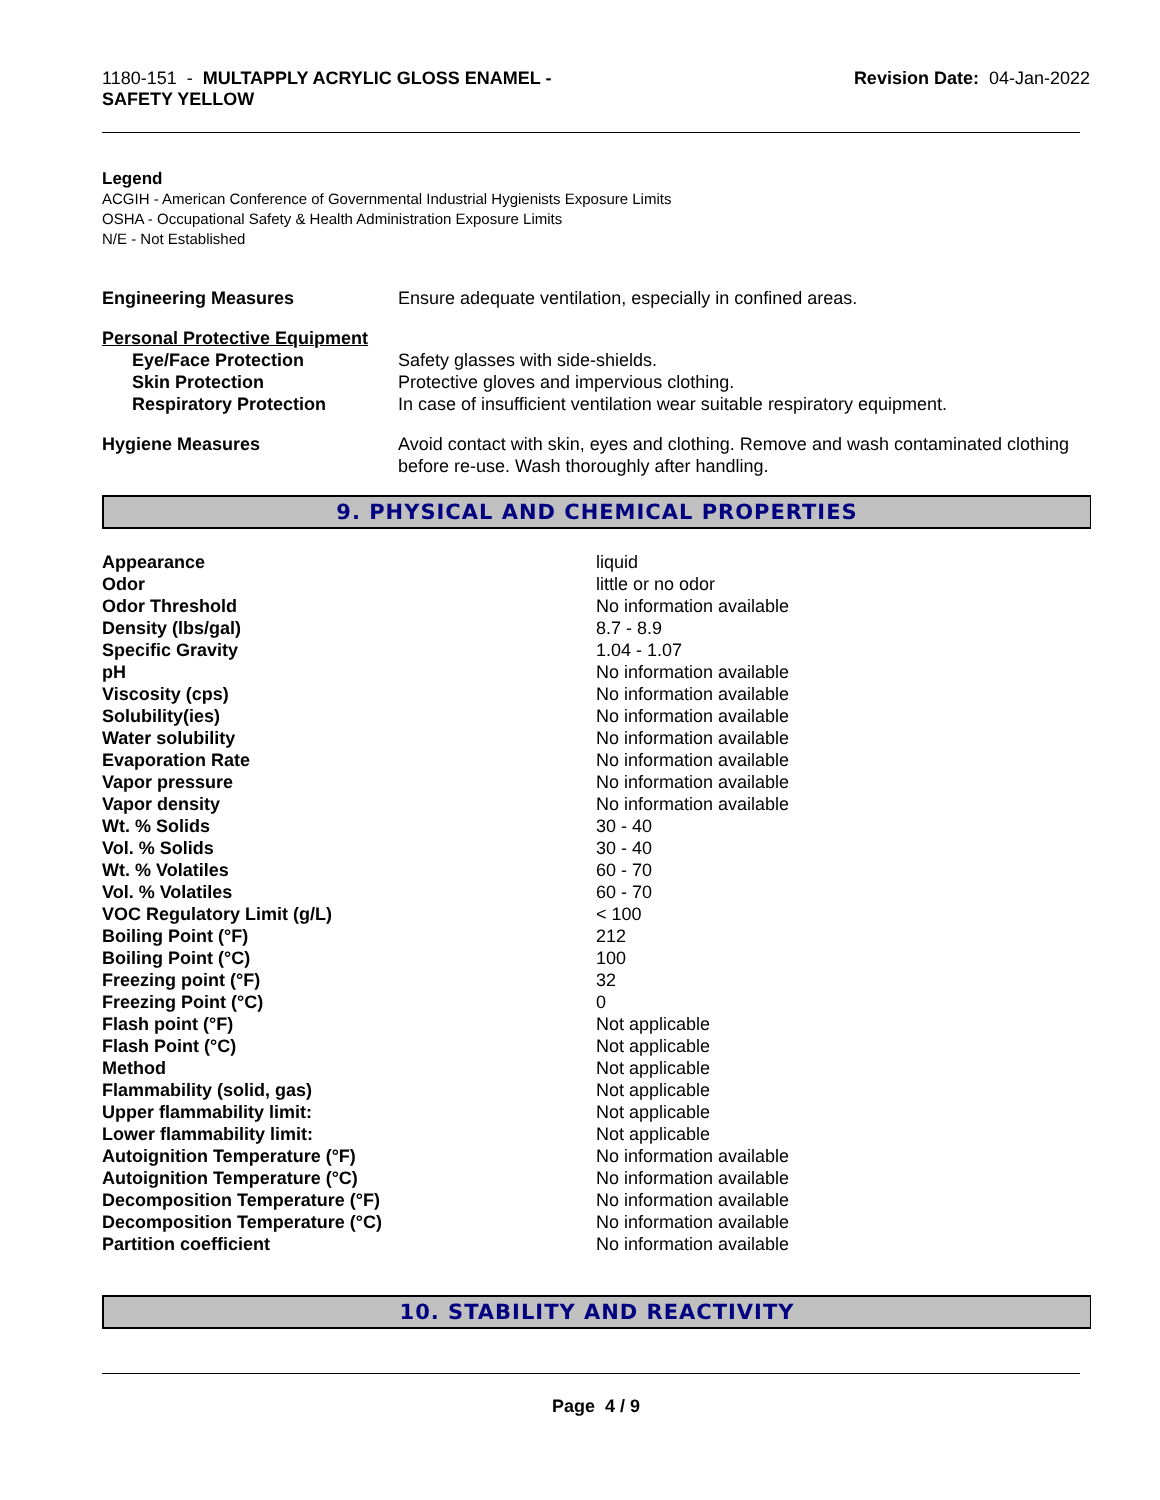1180-151 - MULTAPPLY ACRYLIC GLOSS ENAMEL -
SAFETY YELLOW
Revision Date: 04-Jan-2022
Legend
ACGIH - American Conference of Governmental Industrial Hygienists Exposure Limits
OSHA - Occupational Safety & Health Administration Exposure Limits
N/E - Not Established
| Engineering Measures | Ensure adequate ventilation, especially in confined areas. |
| Personal Protective Equipment | |
| Eye/Face Protection | Safety glasses with side-shields. |
| Skin Protection | Protective gloves and impervious clothing. |
| Respiratory Protection | In case of insufficient ventilation wear suitable respiratory equipment. |
| Hygiene Measures | Avoid contact with skin, eyes and clothing. Remove and wash contaminated clothing before re-use. Wash thoroughly after handling. |
9. PHYSICAL AND CHEMICAL PROPERTIES
| Appearance | liquid |
| Odor | little or no odor |
| Odor Threshold | No information available |
| Density (lbs/gal) | 8.7 - 8.9 |
| Specific Gravity | 1.04 - 1.07 |
| pH | No information available |
| Viscosity (cps) | No information available |
| Solubility(ies) | No information available |
| Water solubility | No information available |
| Evaporation Rate | No information available |
| Vapor pressure | No information available |
| Vapor density | No information available |
| Wt. % Solids | 30 - 40 |
| Vol. % Solids | 30 - 40 |
| Wt. % Volatiles | 60 - 70 |
| Vol. % Volatiles | 60 - 70 |
| VOC Regulatory Limit (g/L) | < 100 |
| Boiling Point (°F) | 212 |
| Boiling Point (°C) | 100 |
| Freezing point (°F) | 32 |
| Freezing Point (°C) | 0 |
| Flash point (°F) | Not applicable |
| Flash Point (°C) | Not applicable |
| Method | Not applicable |
| Flammability (solid, gas) | Not applicable |
| Upper flammability limit: | Not applicable |
| Lower flammability limit: | Not applicable |
| Autoignition Temperature (°F) | No information available |
| Autoignition Temperature (°C) | No information available |
| Decomposition Temperature (°F) | No information available |
| Decomposition Temperature (°C) | No information available |
| Partition coefficient | No information available |
10. STABILITY AND REACTIVITY
Page 4 / 9